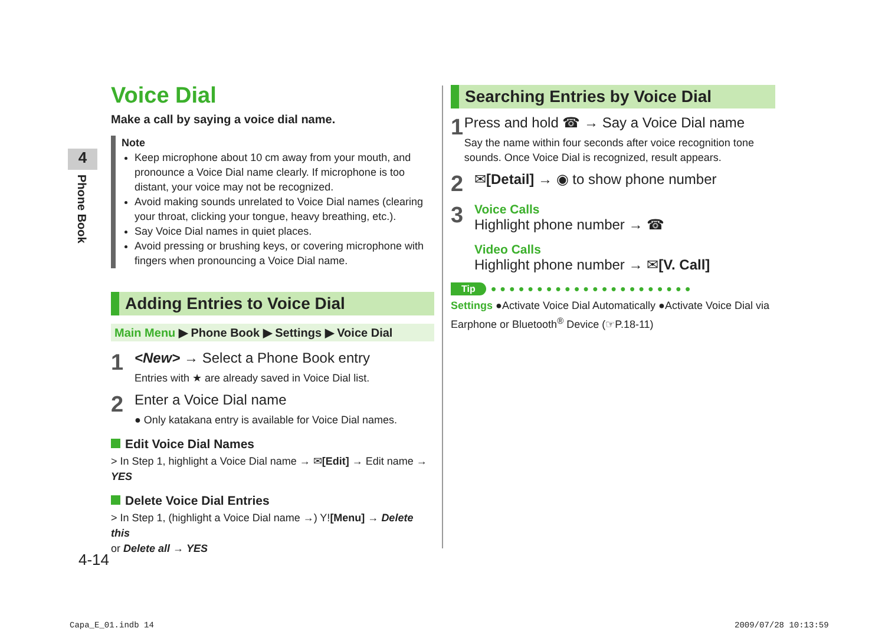4
Phone Book
Voice Dial
Make a call by saying a voice dial name.
Note
Keep microphone about 10 cm away from your mouth, and pronounce a Voice Dial name clearly. If microphone is too distant, your voice may not be recognized.
Avoid making sounds unrelated to Voice Dial names (clearing your throat, clicking your tongue, heavy breathing, etc.).
Say Voice Dial names in quiet places.
Avoid pressing or brushing keys, or covering microphone with fingers when pronouncing a Voice Dial name.
Adding Entries to Voice Dial
Main Menu ▶ Phone Book ▶ Settings ▶ Voice Dial
1
<New> → Select a Phone Book entry
Entries with ★ are already saved in Voice Dial list.
2
Enter a Voice Dial name
● Only katakana entry is available for Voice Dial names.
Edit Voice Dial Names
> In Step 1, highlight a Voice Dial name → ✉[Edit] → Edit name → YES
Delete Voice Dial Entries
> In Step 1, (highlight a Voice Dial name →) Y![Menu] → Delete this
or Delete all → YES
Searching Entries by Voice Dial
1
Press and hold ☎ → Say a Voice Dial name
Say the name within four seconds after voice recognition tone sounds. Once Voice Dial is recognized, result appears.
2
✉[Detail] → ◉ to show phone number
3
Voice Calls
Highlight phone number → ☎
Video Calls
Highlight phone number → ✉[V. Call]
Tip ●●●●●●●●●●●●●●●●●●●●●●
Settings ●Activate Voice Dial Automatically ●Activate Voice Dial via Earphone or Bluetooth<sup>®</sup> Device (☞P.18-11)
4-14
Capa_E_01.indb 14 2009/07/28 10:13:59